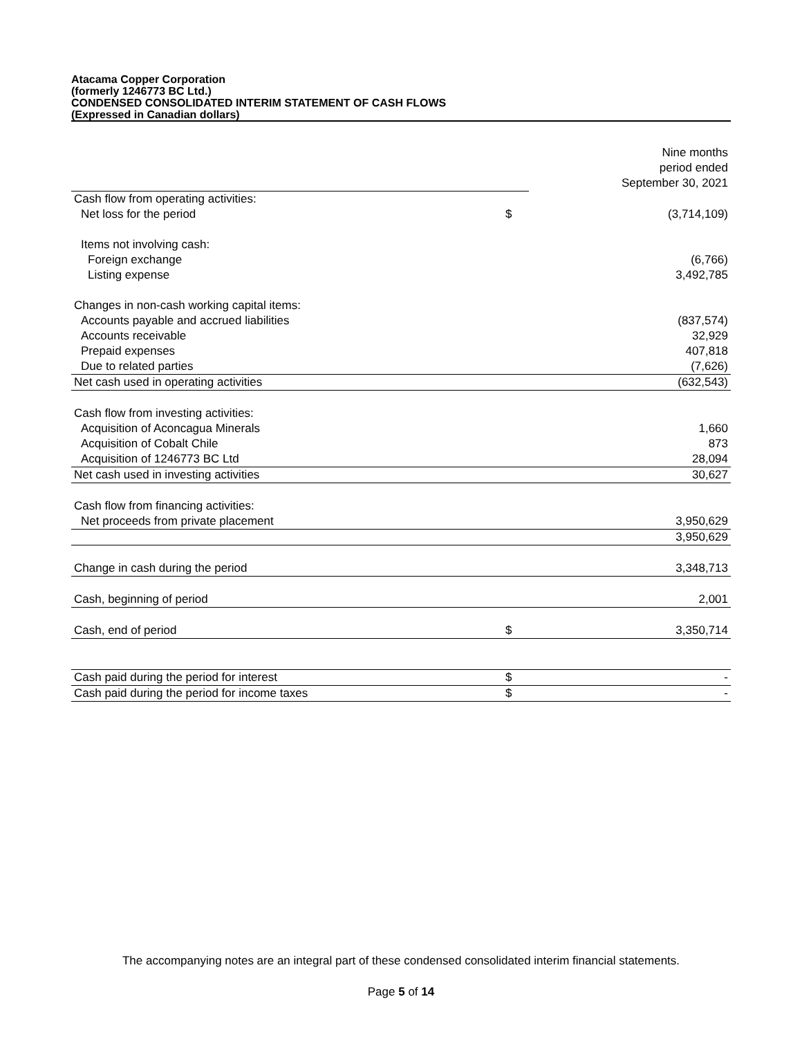Atacama Copper Corporation
(formerly 1246773 BC Ltd.)
CONDENSED CONSOLIDATED INTERIM STATEMENT OF CASH FLOWS
(Expressed in Canadian dollars)
| | | Nine months period ended September 30, 2021 |
| Cash flow from operating activities: | | |
| Net loss for the period | $ | (3,714,109) |
| Items not involving cash: | | |
| Foreign exchange | | (6,766) |
| Listing expense | | 3,492,785 |
| Changes in non-cash working capital items: | | |
| Accounts payable and accrued liabilities | | (837,574) |
| Accounts receivable | | 32,929 |
| Prepaid expenses | | 407,818 |
| Due to related parties | | (7,626) |
| Net cash used in operating activities | | (632,543) |
| Cash flow from investing activities: | | |
| Acquisition of Aconcagua Minerals | | 1,660 |
| Acquisition of Cobalt Chile | | 873 |
| Acquisition of 1246773 BC Ltd | | 28,094 |
| Net cash used in investing activities | | 30,627 |
| Cash flow from financing activities: | | |
| Net proceeds from private placement | | 3,950,629 |
| | | 3,950,629 |
| Change in cash during the period | | 3,348,713 |
| Cash, beginning of period | | 2,001 |
| Cash, end of period | $ | 3,350,714 |
| Cash paid during the period for interest | $ | - |
| Cash paid during the period for income taxes | $ | - |
The accompanying notes are an integral part of these condensed consolidated interim financial statements.
Page 5 of 14